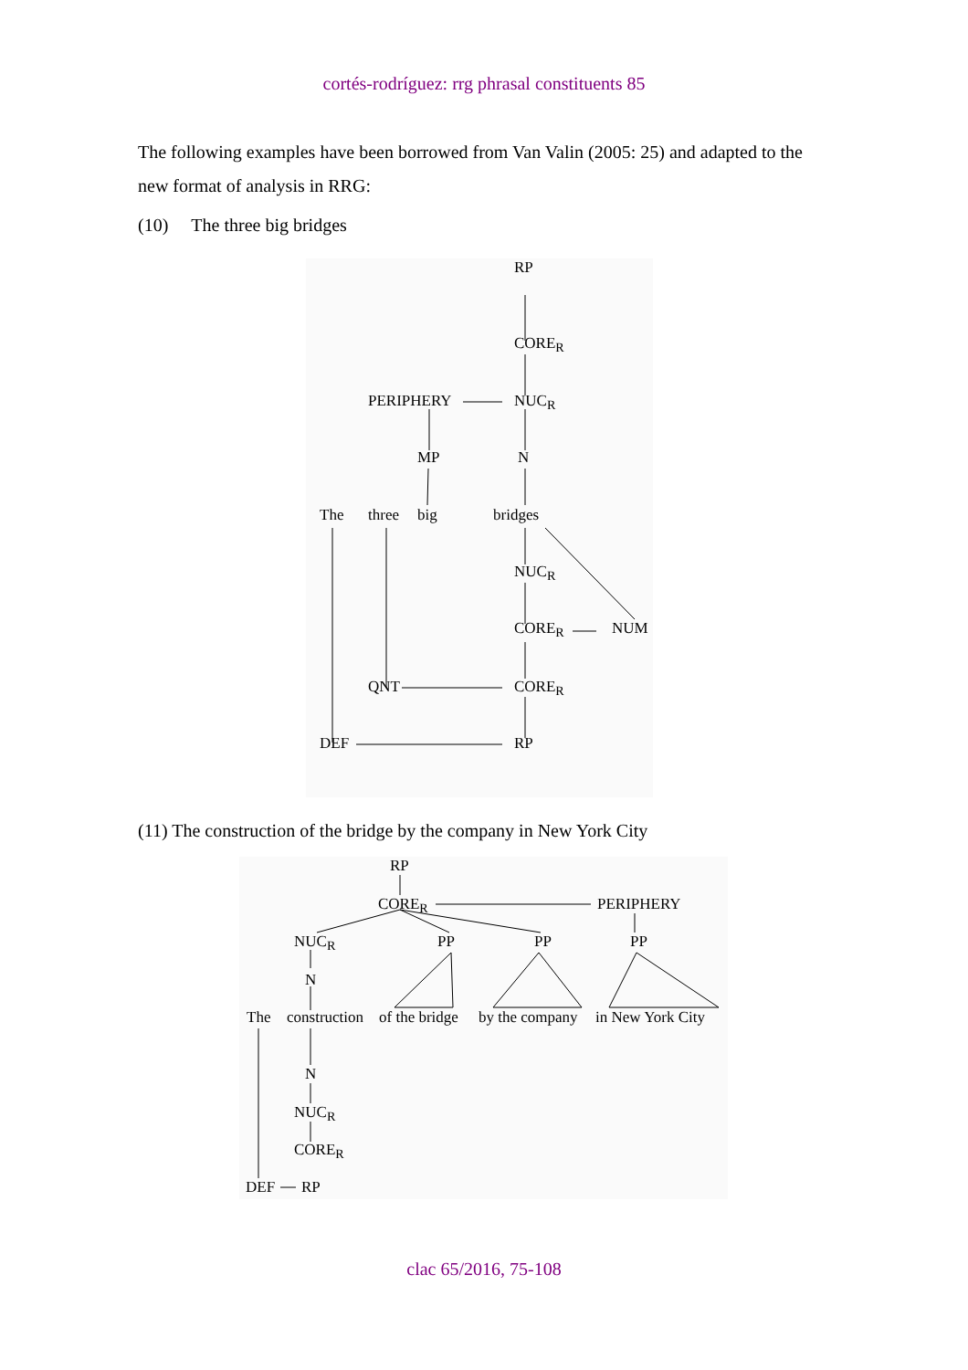cortés-rodríguez: rrg phrasal constituents 85
The following examples have been borrowed from Van Valin (2005: 25) and adapted to the new format of analysis in RRG:
(10) The three big bridges
RP
CORE<sub>R</sub>
PERIPHERY NUC<sub>R</sub>
MP N
The three big bridges
NUC<sub>R</sub>
CORE<sub>R</sub> NUM
QNT CORE<sub>R</sub>
DEF RP
(11) The construction of the bridge by the company in New York City
RP
CORE<sub>R</sub> PERIPHERY
NUC<sub>R</sub> PP PP PP
N
The construction of the bridge by the company in New York City
N
NUC<sub>R</sub>
CORE<sub>R</sub>
DEF RP
clac 65/2016, 75-108